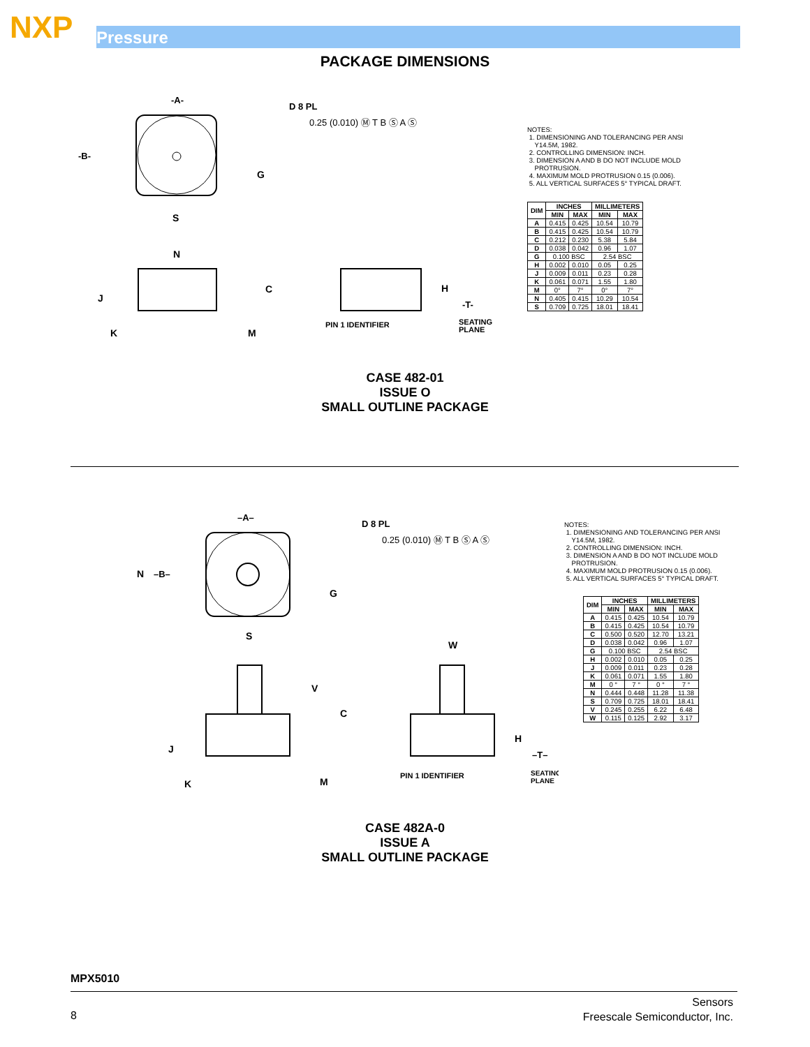NXP Pressure
PACKAGE DIMENSIONS
-A-
-B-
S
N
G
D 8 PL
0.25 (0.010) Ⓜ T B Ⓢ A Ⓢ
C
J
K
M
H
-T-
PIN 1 IDENTIFIER
SEATING
PLANE
NOTES:
1. DIMENSIONING AND TOLERANCING PER ANSI
Y14.5M, 1982.
2. CONTROLLING DIMENSION: INCH.
3. DIMENSION A AND B DO NOT INCLUDE MOLD
PROTRUSION.
4. MAXIMUM MOLD PROTRUSION 0.15 (0.006).
5. ALL VERTICAL SURFACES 5° TYPICAL DRAFT.
| DIM | INCHES | | MILLIMETERS | |
| --- | --- | --- | --- | --- |
| | MIN | MAX | MIN | MAX |
| A | 0.415 | 0.425 | 10.54 | 10.79 |
| B | 0.415 | 0.425 | 10.54 | 10.79 |
| C | 0.212 | 0.230 | 5.38 | 5.84 |
| D | 0.038 | 0.042 | 0.96 | 1.07 |
| G | 0.100 BSC | | 2.54 BSC | |
| H | 0.002 | 0.010 | 0.05 | 0.25 |
| J | 0.009 | 0.011 | 0.23 | 0.28 |
| K | 0.061 | 0.071 | 1.55 | 1.80 |
| M | 0° | 7° | 0° | 7° |
| N | 0.405 | 0.415 | 10.29 | 10.54 |
| S | 0.709 | 0.725 | 18.01 | 18.41 |
CASE 482-01
ISSUE O
SMALL OUTLINE PACKAGE
–A–
N
–B–
S
G
D 8 PL
0.25 (0.010) Ⓜ T B Ⓢ A Ⓢ
W
V
C
J
K
M
H
–T–
PIN 1 IDENTIFIER
SEATING
PLANE
NOTES:
1. DIMENSIONING AND TOLERANCING PER ANSI
Y14.5M, 1982.
2. CONTROLLING DIMENSION: INCH.
3. DIMENSION A AND B DO NOT INCLUDE MOLD
PROTRUSION.
4. MAXIMUM MOLD PROTRUSION 0.15 (0.006).
5. ALL VERTICAL SURFACES 5° TYPICAL DRAFT.
| DIM | INCHES | | MILLIMETERS | |
| --- | --- | --- | --- | --- |
| | MIN | MAX | MIN | MAX |
| A | 0.415 | 0.425 | 10.54 | 10.79 |
| B | 0.415 | 0.425 | 10.54 | 10.79 |
| C | 0.500 | 0.520 | 12.70 | 13.21 |
| D | 0.038 | 0.042 | 0.96 | 1.07 |
| G | 0.100 BSC | | 2.54 BSC | |
| H | 0.002 | 0.010 | 0.05 | 0.25 |
| J | 0.009 | 0.011 | 0.23 | 0.28 |
| K | 0.061 | 0.071 | 1.55 | 1.80 |
| M | 0 ° | 7 ° | 0 ° | 7 ° |
| N | 0.444 | 0.448 | 11.28 | 11.38 |
| S | 0.709 | 0.725 | 18.01 | 18.41 |
| V | 0.245 | 0.255 | 6.22 | 6.48 |
| W | 0.115 | 0.125 | 2.92 | 3.17 |
CASE 482A-0
ISSUE A
SMALL OUTLINE PACKAGE
MPX5010
8
Sensors
Freescale Semiconductor, Inc.